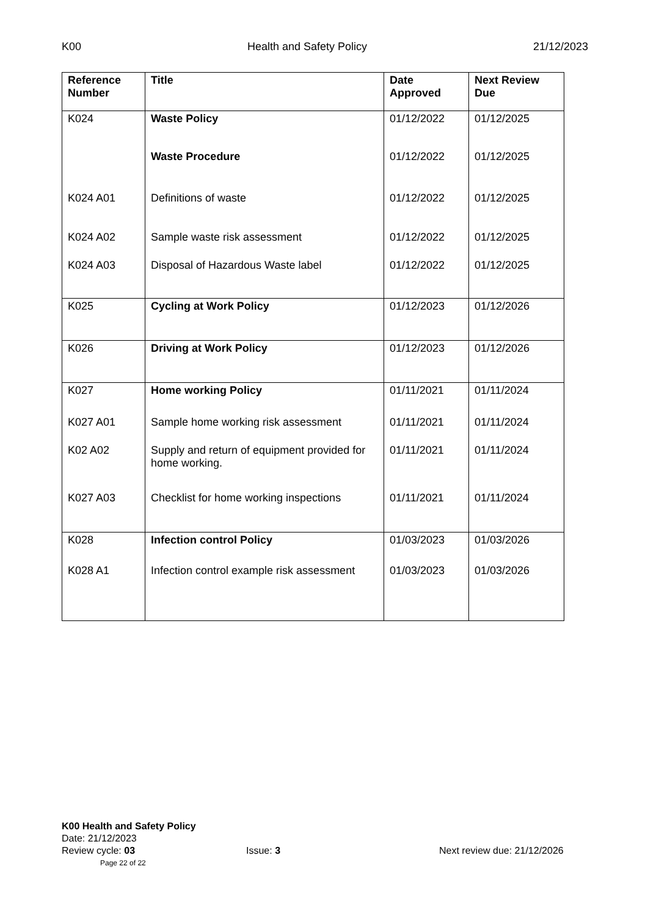K00 Health and Safety Policy 21/12/2023
| Reference Number | Title | Date Approved | Next Review Due |
| --- | --- | --- | --- |
| K024 | Waste Policy | 01/12/2022 | 01/12/2025 |
| | Waste Procedure | 01/12/2022 | 01/12/2025 |
| K024 A01 | Definitions of waste | 01/12/2022 | 01/12/2025 |
| K024 A02 | Sample waste risk assessment | 01/12/2022 | 01/12/2025 |
| K024 A03 | Disposal of Hazardous Waste label | 01/12/2022 | 01/12/2025 |
| K025 | Cycling at Work Policy | 01/12/2023 | 01/12/2026 |
| K026 | Driving at Work Policy | 01/12/2023 | 01/12/2026 |
| K027 | Home working Policy | 01/11/2021 | 01/11/2024 |
| K027 A01 | Sample home working risk assessment | 01/11/2021 | 01/11/2024 |
| K02 A02 | Supply and return of equipment provided for home working. | 01/11/2021 | 01/11/2024 |
| K027 A03 | Checklist for home working inspections | 01/11/2021 | 01/11/2024 |
| K028 | Infection control Policy | 01/03/2023 | 01/03/2026 |
| K028 A1 | Infection control example risk assessment | 01/03/2023 | 01/03/2026 |
K00 Health and Safety Policy
Date: 21/12/2023
Review cycle: 03 Issue: 3 Next review due: 21/12/2026
Page 22 of 22